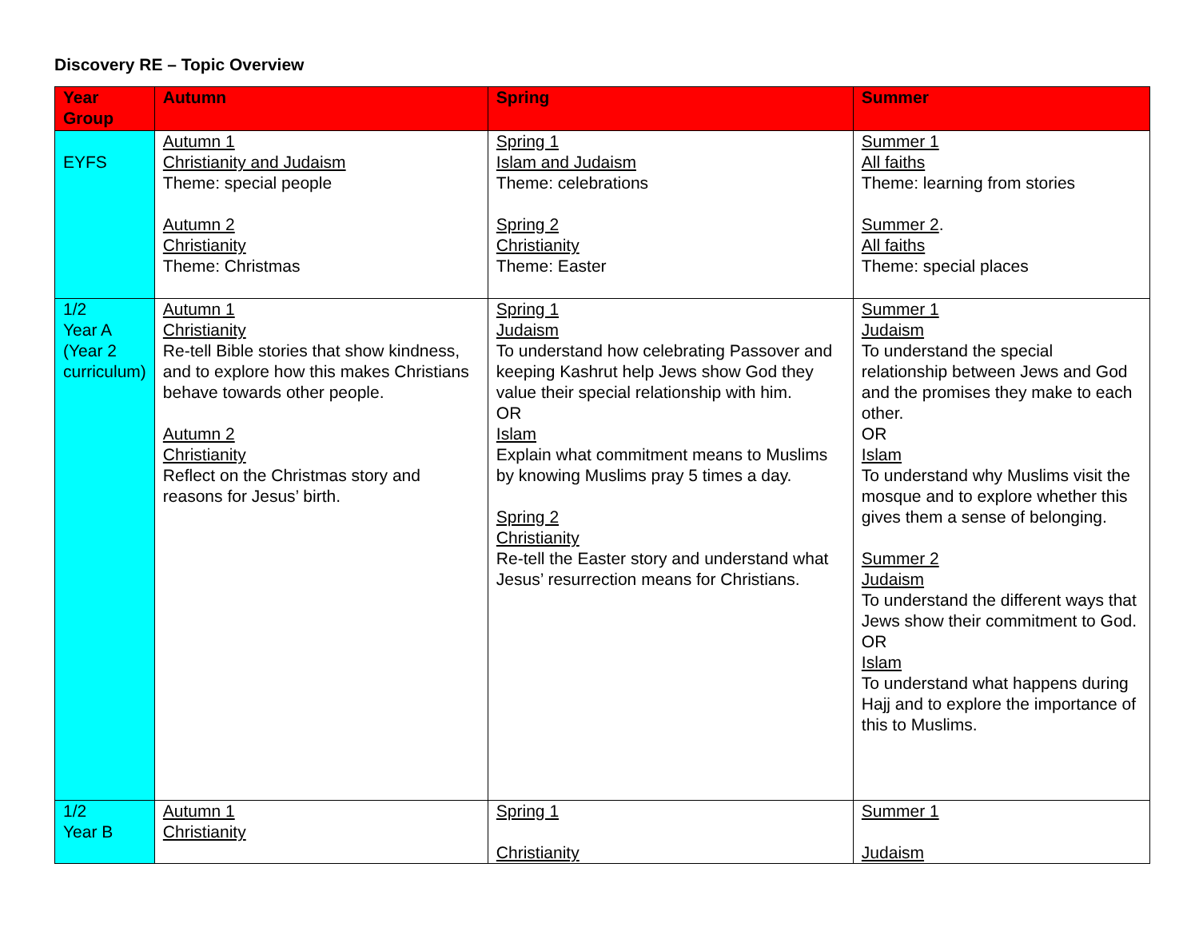Discovery RE – Topic Overview
| Year Group | Autumn | Spring | Summer |
| --- | --- | --- | --- |
| EYFS | Autumn 1 Christianity and Judaism Theme: special people Autumn 2 Christianity Theme: Christmas | Spring 1 Islam and Judaism Theme: celebrations Spring 2 Christianity Theme: Easter | Summer 1 All faiths Theme: learning from stories Summer 2 . All faiths Theme: special places |
| 1/2 Year A (Year 2 curriculum) | Autumn 1 Christianity Re-tell Bible stories that show kindness, and to explore how this makes Christians behave towards other people. Autumn 2 Christianity Reflect on the Christmas story and reasons for Jesus’ birth. | Spring 1 Judaism To understand how celebrating Passover and keeping Kashrut help Jews show God they value their special relationship with him. OR Islam Explain what commitment means to Muslims by knowing Muslims pray 5 times a day. Spring 2 Christianity Re-tell the Easter story and understand what Jesus’ resurrection means for Christians. | Summer 1 Judaism To understand the special relationship between Jews and God and the promises they make to each other. OR Islam To understand why Muslims visit the mosque and to explore whether this gives them a sense of belonging. Summer 2 Judaism To understand the different ways that Jews show their commitment to God. OR Islam To understand what happens during Hajj and to explore the importance of this to Muslims. |
| 1/2 Year B | Autumn 1 Christianity | Spring 1 Christianity | Summer 1 Judaism |